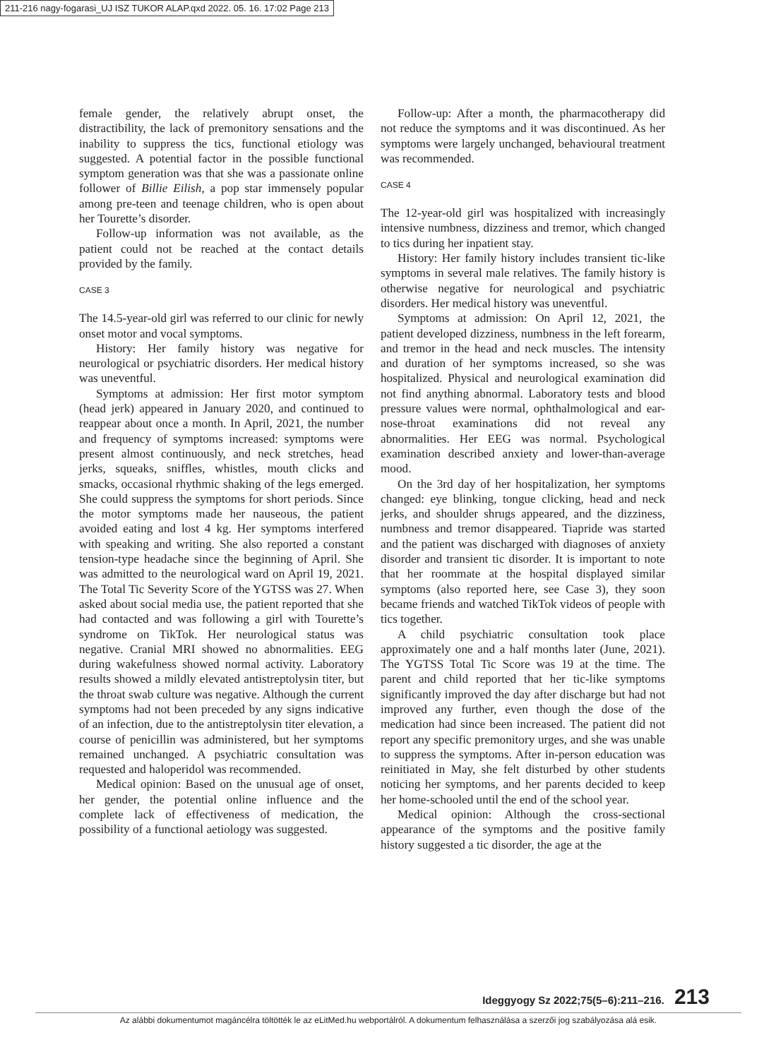211-216 nagy-fogarasi_UJ ISZ TUKOR ALAP.qxd 2022. 05. 16. 17:02 Page 213
female gender, the relatively abrupt onset, the distractibility, the lack of premonitory sensations and the inability to suppress the tics, functional etiology was suggested. A potential factor in the possible functional symptom generation was that she was a passionate online follower of Billie Eilish, a pop star immensely popular among pre-teen and teenage children, who is open about her Tourette’s disorder.
Follow-up information was not available, as the patient could not be reached at the contact details provided by the family.
CASE 3
The 14.5-year-old girl was referred to our clinic for newly onset motor and vocal symptoms.
History: Her family history was negative for neurological or psychiatric disorders. Her medical history was uneventful.
Symptoms at admission: Her first motor symptom (head jerk) appeared in January 2020, and continued to reappear about once a month. In April, 2021, the number and frequency of symptoms increased: symptoms were present almost continuously, and neck stretches, head jerks, squeaks, sniffles, whistles, mouth clicks and smacks, occasional rhythmic shaking of the legs emerged. She could suppress the symptoms for short periods. Since the motor symptoms made her nauseous, the patient avoided eating and lost 4 kg. Her symptoms interfered with speaking and writing. She also reported a constant tension-type headache since the beginning of April. She was admitted to the neurological ward on April 19, 2021. The Total Tic Severity Score of the YGTSS was 27. When asked about social media use, the patient reported that she had contacted and was following a girl with Tourette’s syndrome on TikTok. Her neurological status was negative. Cranial MRI showed no abnormalities. EEG during wakefulness showed normal activity. Laboratory results showed a mildly elevated antistreptolysin titer, but the throat swab culture was negative. Although the current symptoms had not been preceded by any signs indicative of an infection, due to the antistreptolysin titer elevation, a course of penicillin was administered, but her symptoms remained unchanged. A psychiatric consultation was requested and haloperidol was recommended.
Medical opinion: Based on the unusual age of onset, her gender, the potential online influence and the complete lack of effectiveness of medication, the possibility of a functional aetiology was suggested.
Follow-up: After a month, the pharmacotherapy did not reduce the symptoms and it was discontinued. As her symptoms were largely unchanged, behavioural treatment was recommended.
CASE 4
The 12-year-old girl was hospitalized with increasingly intensive numbness, dizziness and tremor, which changed to tics during her inpatient stay.
History: Her family history includes transient tic-like symptoms in several male relatives. The family history is otherwise negative for neurological and psychiatric disorders. Her medical history was uneventful.
Symptoms at admission: On April 12, 2021, the patient developed dizziness, numbness in the left forearm, and tremor in the head and neck muscles. The intensity and duration of her symptoms increased, so she was hospitalized. Physical and neurological examination did not find anything abnormal. Laboratory tests and blood pressure values were normal, ophthalmological and ear-nose-throat examinations did not reveal any abnormalities. Her EEG was normal. Psychological examination described anxiety and lower-than-average mood.
On the 3rd day of her hospitalization, her symptoms changed: eye blinking, tongue clicking, head and neck jerks, and shoulder shrugs appeared, and the dizziness, numbness and tremor disappeared. Tiapride was started and the patient was discharged with diagnoses of anxiety disorder and transient tic disorder. It is important to note that her roommate at the hospital displayed similar symptoms (also reported here, see Case 3), they soon became friends and watched TikTok videos of people with tics together.
A child psychiatric consultation took place approximately one and a half months later (June, 2021). The YGTSS Total Tic Score was 19 at the time. The parent and child reported that her tic-like symptoms significantly improved the day after discharge but had not improved any further, even though the dose of the medication had since been increased. The patient did not report any specific premonitory urges, and she was unable to suppress the symptoms. After in-person education was reinitiated in May, she felt disturbed by other students noticing her symptoms, and her parents decided to keep her home-schooled until the end of the school year.
Medical opinion: Although the cross-sectional appearance of the symptoms and the positive family history suggested a tic disorder, the age at the
Ideggyogy Sz 2022;75(5–6):211–216. 213
Az alábbi dokumentumot magáncélra töltötték le az eLitMed.hu webportálról. A dokumentum felhasználása a szerzői jog szabályozása alá esik.